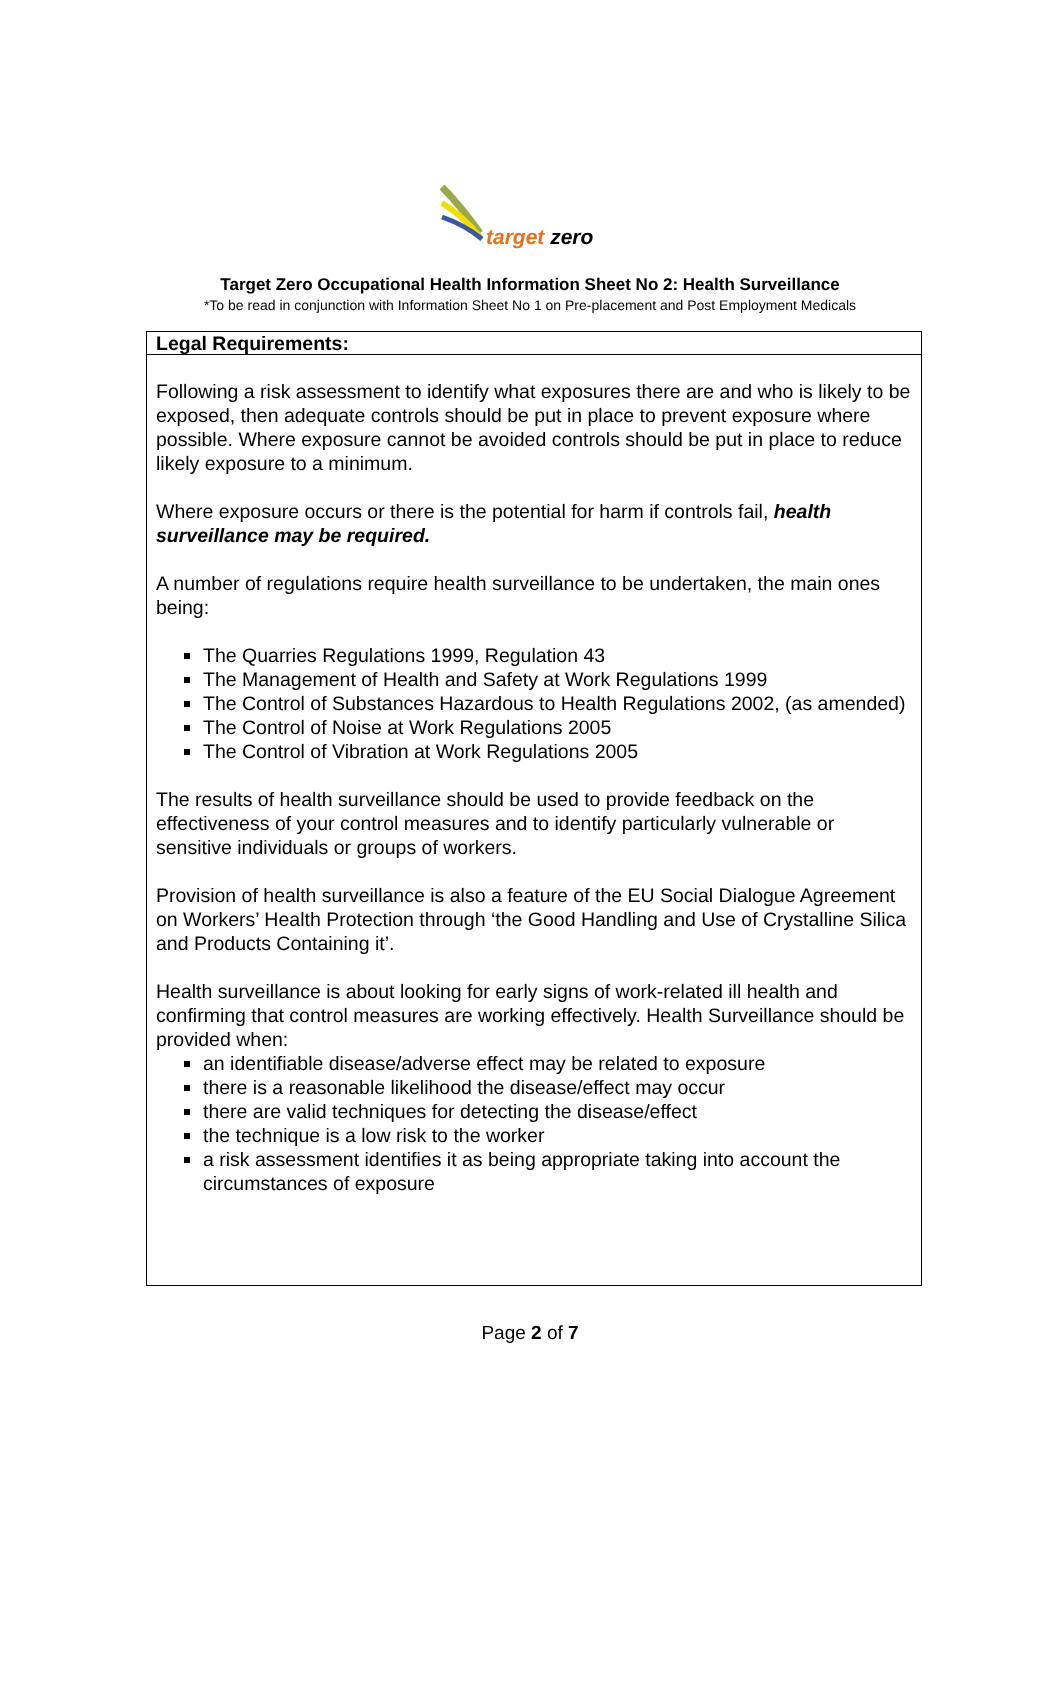target zero
Target Zero Occupational Health Information Sheet No 2: Health Surveillance
*To be read in conjunction with Information Sheet No 1 on Pre-placement and Post Employment Medicals
| Legal Requirements: |
| --- |
| Following a risk assessment to identify what exposures there are and who is likely to be exposed, then adequate controls should be put in place to prevent exposure where possible. Where exposure cannot be avoided controls should be put in place to reduce likely exposure to a minimum. Where exposure occurs or there is the potential for harm if controls fail, health surveillance may be required. A number of regulations require health surveillance to be undertaken, the main ones being: The Quarries Regulations 1999, Regulation 43 The Management of Health and Safety at Work Regulations 1999 The Control of Substances Hazardous to Health Regulations 2002, (as amended) The Control of Noise at Work Regulations 2005 The Control of Vibration at Work Regulations 2005 The results of health surveillance should be used to provide feedback on the effectiveness of your control measures and to identify particularly vulnerable or sensitive individuals or groups of workers. Provision of health surveillance is also a feature of the EU Social Dialogue Agreement on Workers’ Health Protection through ‘the Good Handling and Use of Crystalline Silica and Products Containing it’. Health surveillance is about looking for early signs of work-related ill health and confirming that control measures are working effectively. Health Surveillance should be provided when: an identifiable disease/adverse effect may be related to exposure there is a reasonable likelihood the disease/effect may occur there are valid techniques for detecting the disease/effect the technique is a low risk to the worker a risk assessment identifies it as being appropriate taking into account the circumstances of exposure |
Page 2 of 7